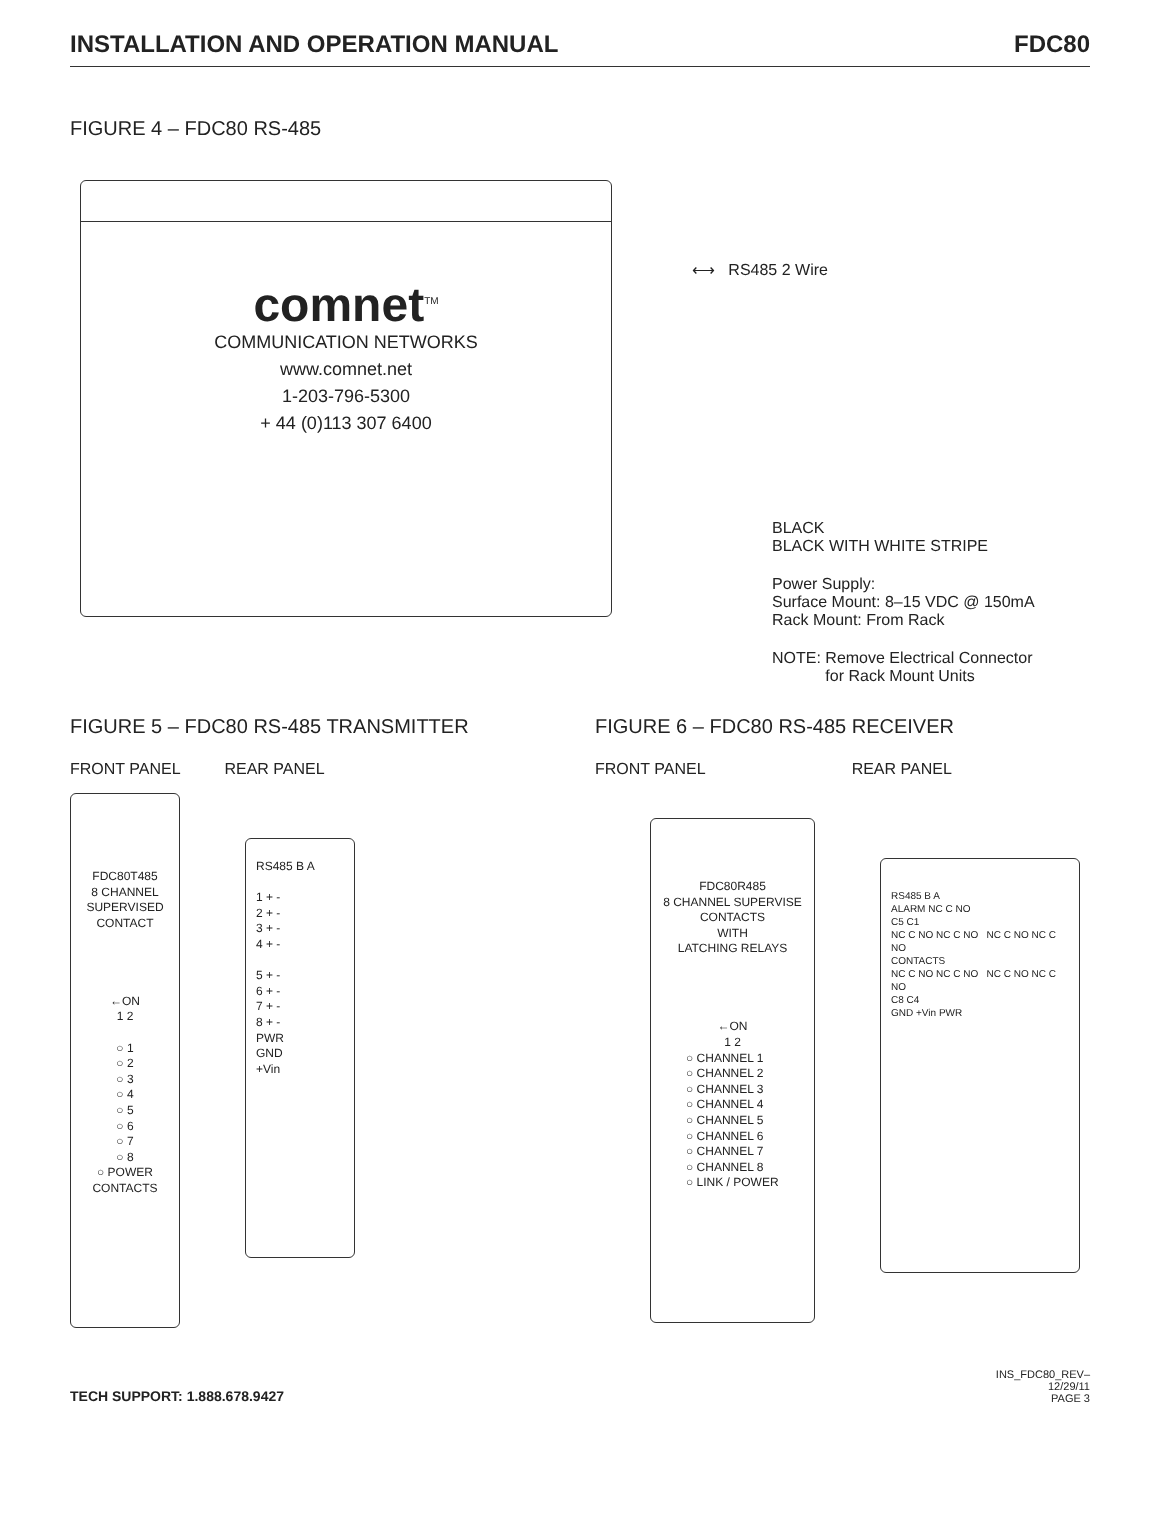INSTALLATION AND OPERATION MANUAL FDC80
FIGURE 4 – FDC80 RS-485
comnet<sup>TM</sup>
COMMUNICATION NETWORKS
www.comnet.net
1-203-796-5300
+ 44 (0)113 307 6400
⟷ RS485 2 Wire
BLACK
BLACK WITH WHITE STRIPE
Power Supply:
Surface Mount: 8–15 VDC @ 150mA
Rack Mount: From Rack
NOTE: Remove Electrical Connector
for Rack Mount Units
FIGURE 5 – FDC80 RS-485 TRANSMITTER
FRONT PANEL REAR PANEL
FDC80T485
8 CHANNEL
SUPERVISED
CONTACT
←ON
1 2
○ 1
○ 2
○ 3
○ 4
○ 5
○ 6
○ 7
○ 8
○ POWER
CONTACTS
RS485 B A
1 + -
2 + -
3 + -
4 + -
5 + -
6 + -
7 + -
8 + -
PWR
GND
+Vin
FIGURE 6 – FDC80 RS-485 RECEIVER
FRONT PANEL REAR PANEL
FDC80R485
8 CHANNEL SUPERVISE
CONTACTS
WITH
LATCHING RELAYS
←ON
1 2
○ CHANNEL 1
○ CHANNEL 2
○ CHANNEL 3
○ CHANNEL 4
○ CHANNEL 5
○ CHANNEL 6
○ CHANNEL 7
○ CHANNEL 8
○ LINK / POWER
RS485 B A
ALARM NC C NO
C5 C1
NC C NO NC C NO NC C NO NC C NO
CONTACTS
NC C NO NC C NO NC C NO NC C NO
C8 C4
GND +Vin PWR
TECH SUPPORT: 1.888.678.9427
INS_FDC80_REV–
12/29/11
PAGE 3